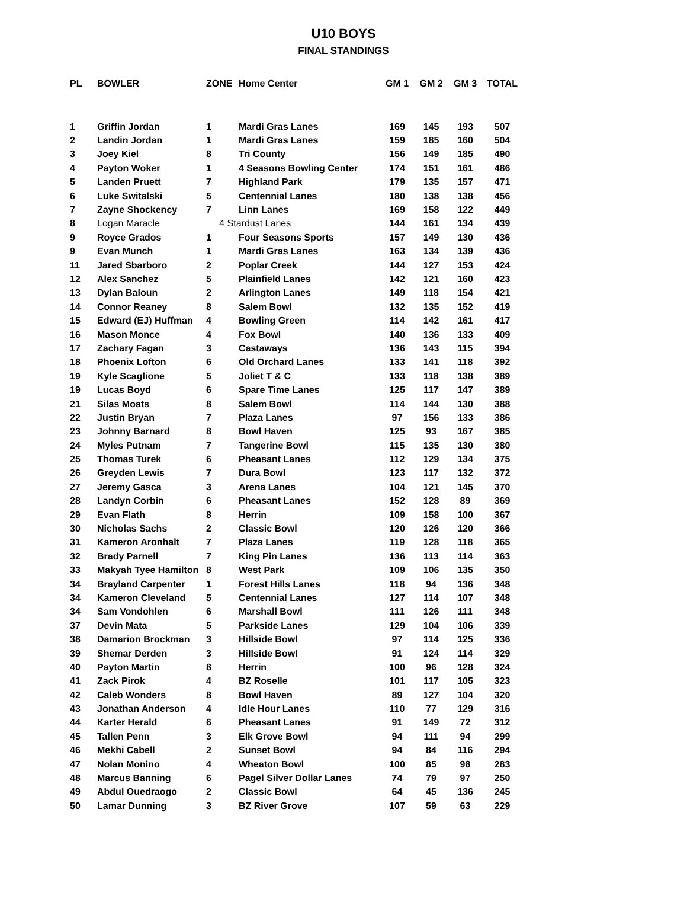U10 BOYS
FINAL STANDINGS
| PL | BOWLER | ZONE | Home Center | GM 1 | GM 2 | GM 3 | TOTAL |
| --- | --- | --- | --- | --- | --- | --- | --- |
| 1 | Griffin Jordan | 1 | Mardi Gras Lanes | 169 | 145 | 193 | 507 |
| 2 | Landin Jordan | 1 | Mardi Gras Lanes | 159 | 185 | 160 | 504 |
| 3 | Joey Kiel | 8 | Tri County | 156 | 149 | 185 | 490 |
| 4 | Payton Woker | 1 | 4 Seasons Bowling Center | 174 | 151 | 161 | 486 |
| 5 | Landen Pruett | 7 | Highland Park | 179 | 135 | 157 | 471 |
| 6 | Luke Switalski | 5 | Centennial Lanes | 180 | 138 | 138 | 456 |
| 7 | Zayne Shockency | 7 | Linn Lanes | 169 | 158 | 122 | 449 |
| 8 | Logan Maracle | 4 Stardust Lanes | | 144 | 161 | 134 | 439 |
| 9 | Royce Grados | 1 | Four Seasons Sports | 157 | 149 | 130 | 436 |
| 9 | Evan Munch | 1 | Mardi Gras Lanes | 163 | 134 | 139 | 436 |
| 11 | Jared Sbarboro | 2 | Poplar Creek | 144 | 127 | 153 | 424 |
| 12 | Alex Sanchez | 5 | Plainfield Lanes | 142 | 121 | 160 | 423 |
| 13 | Dylan Baloun | 2 | Arlington Lanes | 149 | 118 | 154 | 421 |
| 14 | Connor Reaney | 8 | Salem Bowl | 132 | 135 | 152 | 419 |
| 15 | Edward (EJ) Huffman | 4 | Bowling Green | 114 | 142 | 161 | 417 |
| 16 | Mason Monce | 4 | Fox Bowl | 140 | 136 | 133 | 409 |
| 17 | Zachary Fagan | 3 | Castaways | 136 | 143 | 115 | 394 |
| 18 | Phoenix Lofton | 6 | Old Orchard Lanes | 133 | 141 | 118 | 392 |
| 19 | Kyle Scaglione | 5 | Joliet T & C | 133 | 118 | 138 | 389 |
| 19 | Lucas Boyd | 6 | Spare Time Lanes | 125 | 117 | 147 | 389 |
| 21 | Silas Moats | 8 | Salem Bowl | 114 | 144 | 130 | 388 |
| 22 | Justin Bryan | 7 | Plaza Lanes | 97 | 156 | 133 | 386 |
| 23 | Johnny Barnard | 8 | Bowl Haven | 125 | 93 | 167 | 385 |
| 24 | Myles Putnam | 7 | Tangerine Bowl | 115 | 135 | 130 | 380 |
| 25 | Thomas Turek | 6 | Pheasant Lanes | 112 | 129 | 134 | 375 |
| 26 | Greyden Lewis | 7 | Dura Bowl | 123 | 117 | 132 | 372 |
| 27 | Jeremy Gasca | 3 | Arena Lanes | 104 | 121 | 145 | 370 |
| 28 | Landyn Corbin | 6 | Pheasant Lanes | 152 | 128 | 89 | 369 |
| 29 | Evan Flath | 8 | Herrin | 109 | 158 | 100 | 367 |
| 30 | Nicholas Sachs | 2 | Classic Bowl | 120 | 126 | 120 | 366 |
| 31 | Kameron Aronhalt | 7 | Plaza Lanes | 119 | 128 | 118 | 365 |
| 32 | Brady Parnell | 7 | King Pin Lanes | 136 | 113 | 114 | 363 |
| 33 | Makyah Tyee Hamilton | 8 | West Park | 109 | 106 | 135 | 350 |
| 34 | Brayland Carpenter | 1 | Forest Hills Lanes | 118 | 94 | 136 | 348 |
| 34 | Kameron Cleveland | 5 | Centennial Lanes | 127 | 114 | 107 | 348 |
| 34 | Sam Vondohlen | 6 | Marshall Bowl | 111 | 126 | 111 | 348 |
| 37 | Devin Mata | 5 | Parkside Lanes | 129 | 104 | 106 | 339 |
| 38 | Damarion Brockman | 3 | Hillside Bowl | 97 | 114 | 125 | 336 |
| 39 | Shemar Derden | 3 | Hillside Bowl | 91 | 124 | 114 | 329 |
| 40 | Payton Martin | 8 | Herrin | 100 | 96 | 128 | 324 |
| 41 | Zack Pirok | 4 | BZ Roselle | 101 | 117 | 105 | 323 |
| 42 | Caleb Wonders | 8 | Bowl Haven | 89 | 127 | 104 | 320 |
| 43 | Jonathan Anderson | 4 | Idle Hour Lanes | 110 | 77 | 129 | 316 |
| 44 | Karter Herald | 6 | Pheasant Lanes | 91 | 149 | 72 | 312 |
| 45 | Tallen Penn | 3 | Elk Grove Bowl | 94 | 111 | 94 | 299 |
| 46 | Mekhi Cabell | 2 | Sunset Bowl | 94 | 84 | 116 | 294 |
| 47 | Nolan Monino | 4 | Wheaton Bowl | 100 | 85 | 98 | 283 |
| 48 | Marcus Banning | 6 | Pagel Silver Dollar Lanes | 74 | 79 | 97 | 250 |
| 49 | Abdul Ouedraogo | 2 | Classic Bowl | 64 | 45 | 136 | 245 |
| 50 | Lamar Dunning | 3 | BZ River Grove | 107 | 59 | 63 | 229 |